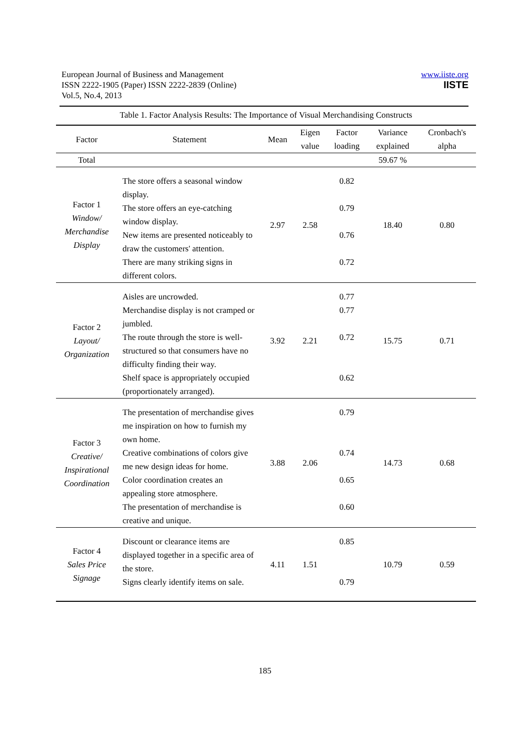European Journal of Business and Management
ISSN 2222-1905 (Paper) ISSN 2222-2839 (Online)
Vol.5, No.4, 2013
www.iiste.org
IISTE
Table 1. Factor Analysis Results: The Importance of Visual Merchandising Constructs
| Factor | Statement | Mean | Eigen value | Factor loading | Variance explained | Cronbach's alpha |
| --- | --- | --- | --- | --- | --- | --- |
| Total | | | | | 59.67 % | |
| Factor 1 Window/ Merchandise Display | The store offers a seasonal window display. The store offers an eye-catching window display. New items are presented noticeably to draw the customers' attention. There are many striking signs in different colors. | 2.97 | 2.58 | 0.82 0.79 0.76 0.72 | 18.40 | 0.80 |
| Factor 2 Layout/ Organization | Aisles are uncrowded. Merchandise display is not cramped or jumbled. The route through the store is well-structured so that consumers have no difficulty finding their way. Shelf space is appropriately occupied (proportionately arranged). | 3.92 | 2.21 | 0.77 0.77 0.72 0.62 | 15.75 | 0.71 |
| Factor 3 Creative/ Inspirational Coordination | The presentation of merchandise gives me inspiration on how to furnish my own home. Creative combinations of colors give me new design ideas for home. Color coordination creates an appealing store atmosphere. The presentation of merchandise is creative and unique. | 3.88 | 2.06 | 0.79 0.74 0.65 0.60 | 14.73 | 0.68 |
| Factor 4 Sales Price Signage | Discount or clearance items are displayed together in a specific area of the store. Signs clearly identify items on sale. | 4.11 | 1.51 | 0.85 0.79 | 10.79 | 0.59 |
185